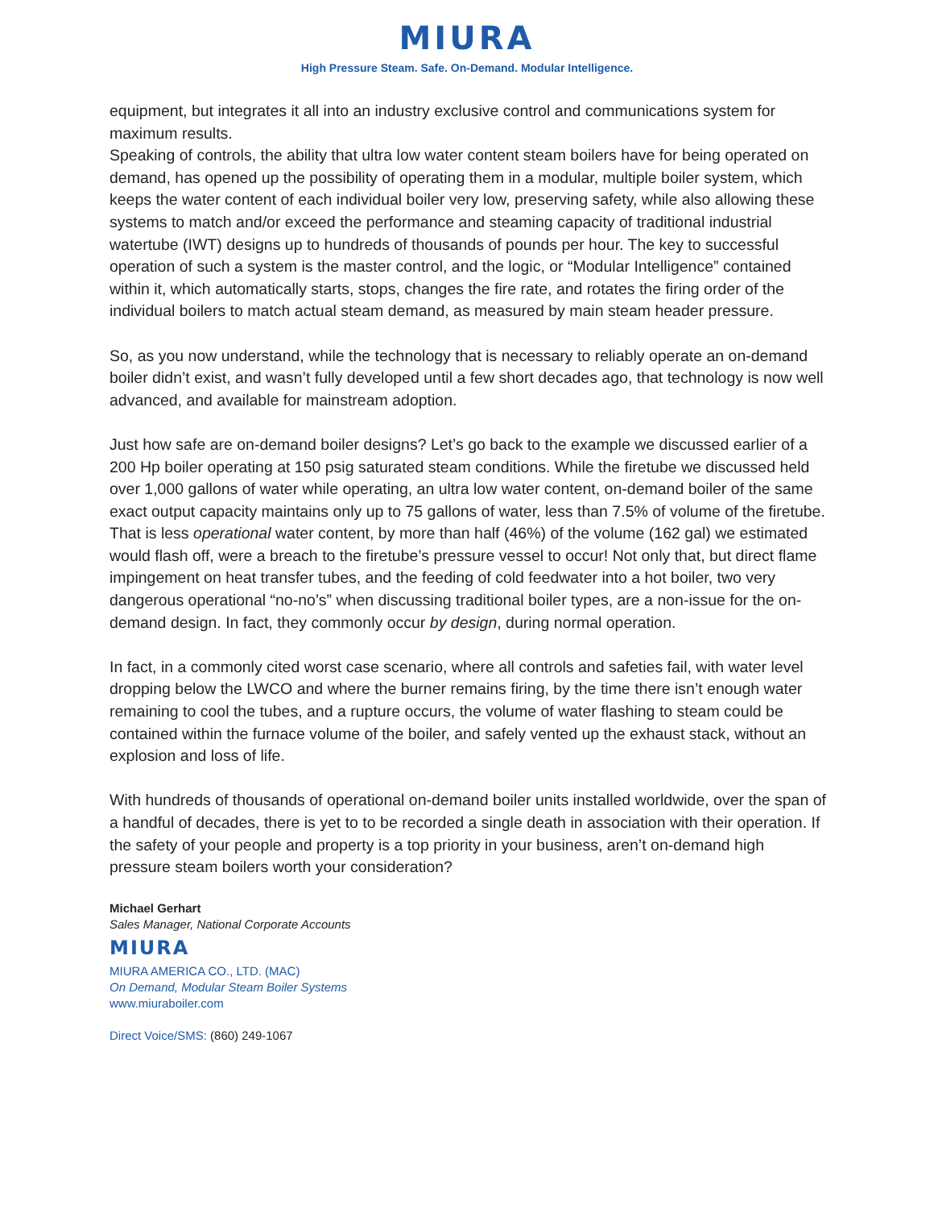MIURA
High Pressure Steam. Safe. On-Demand. Modular Intelligence.
equipment, but integrates it all into an industry exclusive control and communications system for maximum results.
Speaking of controls, the ability that ultra low water content steam boilers have for being operated on demand, has opened up the possibility of operating them in a modular, multiple boiler system, which keeps the water content of each individual boiler very low, preserving safety, while also allowing these systems to match and/or exceed the performance and steaming capacity of traditional industrial watertube (IWT) designs up to hundreds of thousands of pounds per hour. The key to successful operation of such a system is the master control, and the logic, or “Modular Intelligence” contained within it, which automatically starts, stops, changes the fire rate, and rotates the firing order of the individual boilers to match actual steam demand, as measured by main steam header pressure.
So, as you now understand, while the technology that is necessary to reliably operate an on-demand boiler didn’t exist, and wasn’t fully developed until a few short decades ago, that technology is now well advanced, and available for mainstream adoption.
Just how safe are on-demand boiler designs? Let’s go back to the example we discussed earlier of a 200 Hp boiler operating at 150 psig saturated steam conditions. While the firetube we discussed held over 1,000 gallons of water while operating, an ultra low water content, on-demand boiler of the same exact output capacity maintains only up to 75 gallons of water, less than 7.5% of volume of the firetube. That is less operational water content, by more than half (46%) of the volume (162 gal) we estimated would flash off, were a breach to the firetube’s pressure vessel to occur! Not only that, but direct flame impingement on heat transfer tubes, and the feeding of cold feedwater into a hot boiler, two very dangerous operational “no-no’s” when discussing traditional boiler types, are a non-issue for the on-demand design. In fact, they commonly occur by design, during normal operation.
In fact, in a commonly cited worst case scenario, where all controls and safeties fail, with water level dropping below the LWCO and where the burner remains firing, by the time there isn’t enough water remaining to cool the tubes, and a rupture occurs, the volume of water flashing to steam could be contained within the furnace volume of the boiler, and safely vented up the exhaust stack, without an explosion and loss of life.
With hundreds of thousands of operational on-demand boiler units installed worldwide, over the span of a handful of decades, there is yet to to be recorded a single death in association with their operation. If the safety of your people and property is a top priority in your business, aren’t on-demand high pressure steam boilers worth your consideration?
Michael Gerhart
Sales Manager, National Corporate Accounts
MIURA
MIURA AMERICA CO., LTD. (MAC)
On Demand, Modular Steam Boiler Systems
www.miuraboiler.com
Direct Voice/SMS: (860) 249-1067